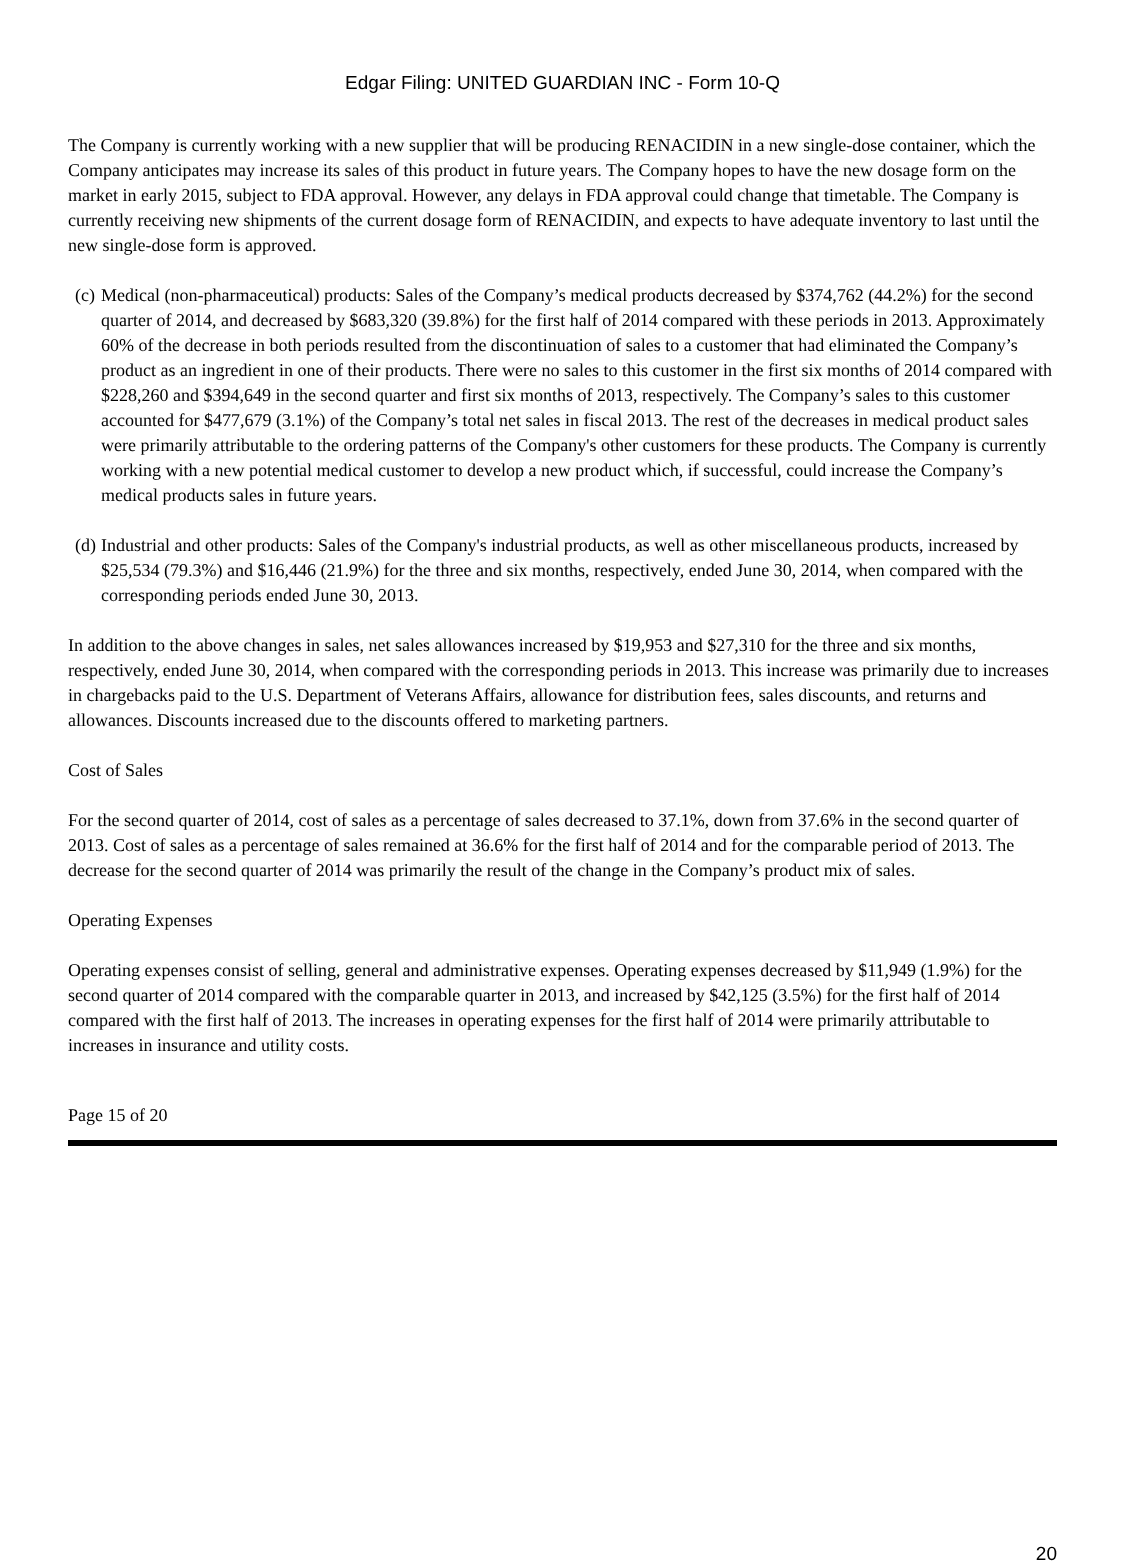Edgar Filing: UNITED GUARDIAN INC - Form 10-Q
The Company is currently working with a new supplier that will be producing RENACIDIN in a new single-dose container, which the Company anticipates may increase its sales of this product in future years. The Company hopes to have the new dosage form on the market in early 2015, subject to FDA approval. However, any delays in FDA approval could change that timetable. The Company is currently receiving new shipments of the current dosage form of RENACIDIN, and expects to have adequate inventory to last until the new single-dose form is approved.
(c) Medical (non-pharmaceutical) products: Sales of the Company’s medical products decreased by $374,762 (44.2%) for the second quarter of 2014, and decreased by $683,320 (39.8%) for the first half of 2014 compared with these periods in 2013. Approximately 60% of the decrease in both periods resulted from the discontinuation of sales to a customer that had eliminated the Company’s product as an ingredient in one of their products. There were no sales to this customer in the first six months of 2014 compared with $228,260 and $394,649 in the second quarter and first six months of 2013, respectively. The Company’s sales to this customer accounted for $477,679 (3.1%) of the Company’s total net sales in fiscal 2013. The rest of the decreases in medical product sales were primarily attributable to the ordering patterns of the Company's other customers for these products. The Company is currently working with a new potential medical customer to develop a new product which, if successful, could increase the Company’s medical products sales in future years.
(d) Industrial and other products: Sales of the Company's industrial products, as well as other miscellaneous products, increased by $25,534 (79.3%) and $16,446 (21.9%) for the three and six months, respectively, ended June 30, 2014, when compared with the corresponding periods ended June 30, 2013.
In addition to the above changes in sales, net sales allowances increased by $19,953 and $27,310 for the three and six months, respectively, ended June 30, 2014, when compared with the corresponding periods in 2013. This increase was primarily due to increases in chargebacks paid to the U.S. Department of Veterans Affairs, allowance for distribution fees, sales discounts, and returns and allowances. Discounts increased due to the discounts offered to marketing partners.
Cost of Sales
For the second quarter of 2014, cost of sales as a percentage of sales decreased to 37.1%, down from 37.6% in the second quarter of 2013. Cost of sales as a percentage of sales remained at 36.6% for the first half of 2014 and for the comparable period of 2013. The decrease for the second quarter of 2014 was primarily the result of the change in the Company’s product mix of sales.
Operating Expenses
Operating expenses consist of selling, general and administrative expenses. Operating expenses decreased by $11,949 (1.9%) for the second quarter of 2014 compared with the comparable quarter in 2013, and increased by $42,125 (3.5%) for the first half of 2014 compared with the first half of 2013. The increases in operating expenses for the first half of 2014 were primarily attributable to increases in insurance and utility costs.
Page 15 of 20
20